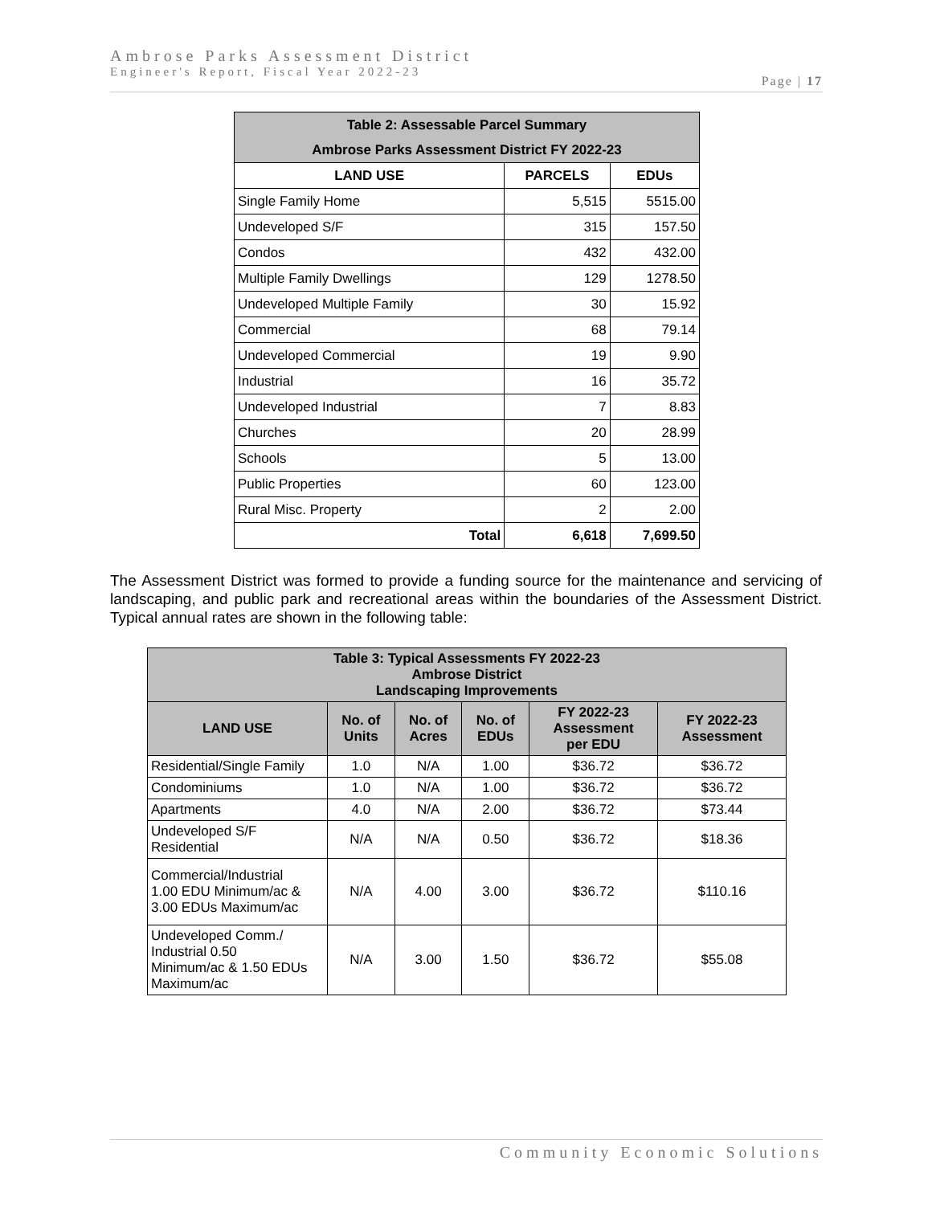Ambrose Parks Assessment District
Engineer's Report, Fiscal Year 2022-23
Page | 17
| Table 2: Assessable Parcel Summary | | |
| --- | --- | --- |
| Ambrose Parks Assessment District FY 2022-23 | | |
| LAND USE | PARCELS | EDUs |
| Single Family Home | 5,515 | 5515.00 |
| Undeveloped S/F | 315 | 157.50 |
| Condos | 432 | 432.00 |
| Multiple Family Dwellings | 129 | 1278.50 |
| Undeveloped Multiple Family | 30 | 15.92 |
| Commercial | 68 | 79.14 |
| Undeveloped Commercial | 19 | 9.90 |
| Industrial | 16 | 35.72 |
| Undeveloped Industrial | 7 | 8.83 |
| Churches | 20 | 28.99 |
| Schools | 5 | 13.00 |
| Public Properties | 60 | 123.00 |
| Rural Misc. Property | 2 | 2.00 |
| Total | 6,618 | 7,699.50 |
The Assessment District was formed to provide a funding source for the maintenance and servicing of landscaping, and public park and recreational areas within the boundaries of the Assessment District. Typical annual rates are shown in the following table:
| Table 3: Typical Assessments FY 2022-23 Ambrose District Landscaping Improvements | | | | | |
| --- | --- | --- | --- | --- | --- |
| LAND USE | No. of Units | No. of Acres | No. of EDUs | FY 2022-23 Assessment per EDU | FY 2022-23 Assessment |
| Residential/Single Family | 1.0 | N/A | 1.00 | $36.72 | $36.72 |
| Condominiums | 1.0 | N/A | 1.00 | $36.72 | $36.72 |
| Apartments | 4.0 | N/A | 2.00 | $36.72 | $73.44 |
| Undeveloped S/F Residential | N/A | N/A | 0.50 | $36.72 | $18.36 |
| Commercial/Industrial 1.00 EDU Minimum/ac & 3.00 EDUs Maximum/ac | N/A | 4.00 | 3.00 | $36.72 | $110.16 |
| Undeveloped Comm./ Industrial 0.50 Minimum/ac & 1.50 EDUs Maximum/ac | N/A | 3.00 | 1.50 | $36.72 | $55.08 |
Community Economic Solutions